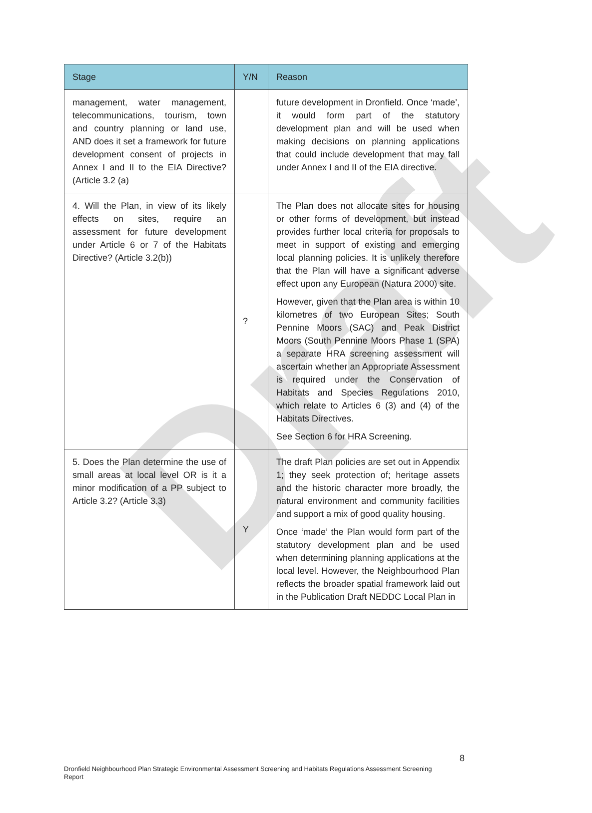Draft
| Stage | Y/N | Reason |
| --- | --- | --- |
| management, water management, telecommunications, tourism, town and country planning or land use, AND does it set a framework for future development consent of projects in Annex I and II to the EIA Directive? (Article 3.2 (a) | | future development in Dronfield. Once ‘made’, it would form part of the statutory development plan and will be used when making decisions on planning applications that could include development that may fall under Annex I and II of the EIA directive. |
| 4. Will the Plan, in view of its likely effects on sites, require an assessment for future development under Article 6 or 7 of the Habitats Directive? (Article 3.2(b)) | ? | The Plan does not allocate sites for housing or other forms of development, but instead provides further local criteria for proposals to meet in support of existing and emerging local planning policies. It is unlikely therefore that the Plan will have a significant adverse effect upon any European (Natura 2000) site. However, given that the Plan area is within 10 kilometres of two European Sites; South Pennine Moors (SAC) and Peak District Moors (South Pennine Moors Phase 1 (SPA) a separate HRA screening assessment will ascertain whether an Appropriate Assessment is required under the Conservation of Habitats and Species Regulations 2010, which relate to Articles 6 (3) and (4) of the Habitats Directives. See Section 6 for HRA Screening. |
| 5. Does the Plan determine the use of small areas at local level OR is it a minor modification of a PP subject to Article 3.2? (Article 3.3) | Y | The draft Plan policies are set out in Appendix 1; they seek protection of; heritage assets and the historic character more broadly, the natural environment and community facilities and support a mix of good quality housing. Once ‘made’ the Plan would form part of the statutory development plan and be used when determining planning applications at the local level. However, the Neighbourhood Plan reflects the broader spatial framework laid out in the Publication Draft NEDDC Local Plan in |
8
Dronfield Neighbourhood Plan Strategic Environmental Assessment Screening and Habitats Regulations Assessment Screening Report